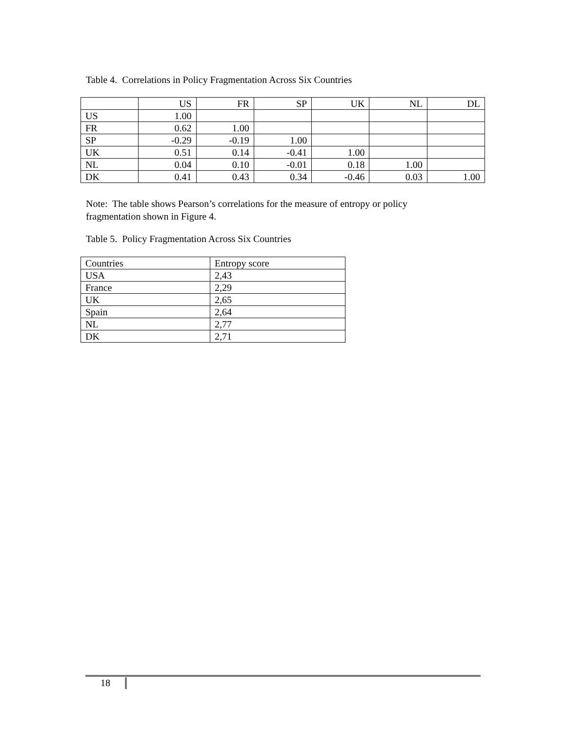Table 4. Correlations in Policy Fragmentation Across Six Countries
| | US | FR | SP | UK | NL | DL |
| US | 1.00 | | | | | |
| FR | 0.62 | 1.00 | | | | |
| SP | -0.29 | -0.19 | 1.00 | | | |
| UK | 0.51 | 0.14 | -0.41 | 1.00 | | |
| NL | 0.04 | 0.10 | -0.01 | 0.18 | 1.00 | |
| DK | 0.41 | 0.43 | 0.34 | -0.46 | 0.03 | 1.00 |
Note: The table shows Pearson’s correlations for the measure of entropy or policy
fragmentation shown in Figure 4.
Table 5. Policy Fragmentation Across Six Countries
| Countries | Entropy score |
| USA | 2,43 |
| France | 2,29 |
| UK | 2,65 |
| Spain | 2,64 |
| NL | 2,77 |
| DK | 2,71 |
18